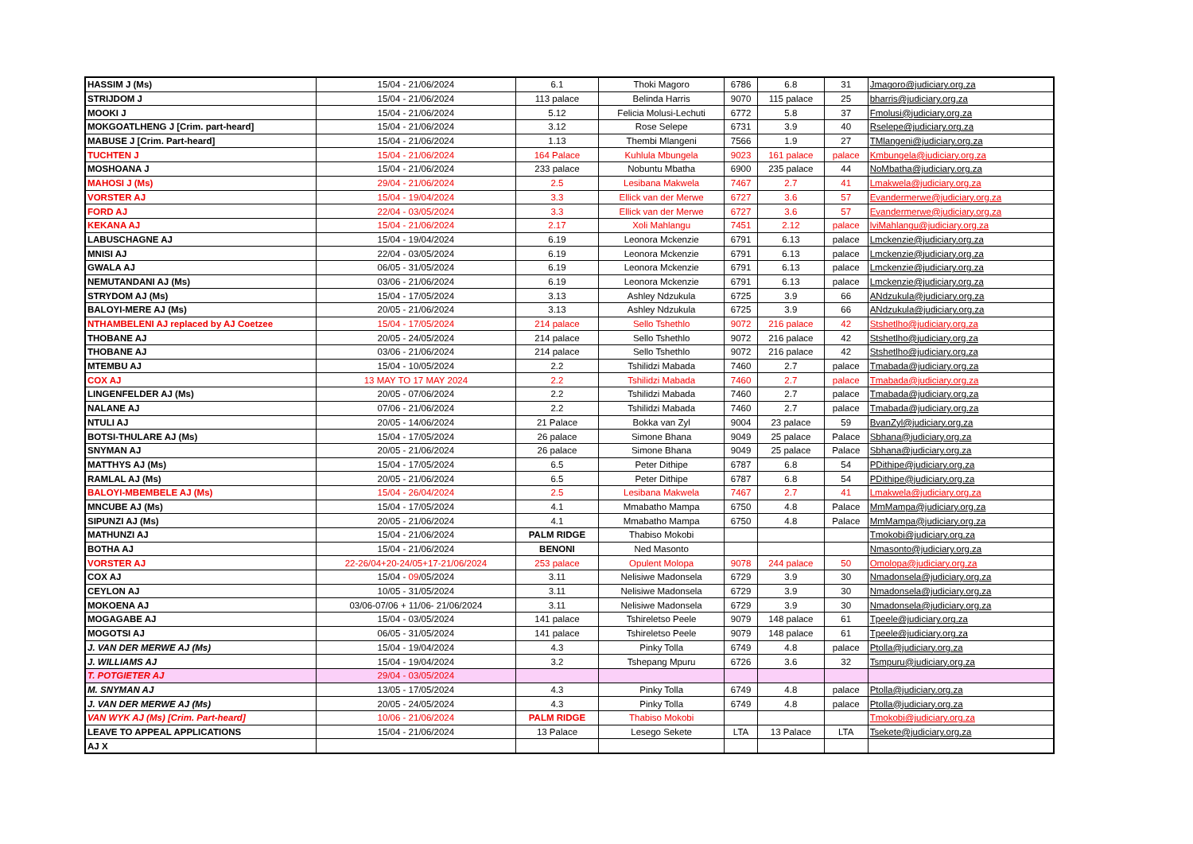| HASSIM J (Ms) | 15/04 - 21/06/2024 | 6.1 | Thoki Magoro | 6786 | 6.8 | 31 | Jmagoro@judiciary.org.za |
| STRIJDOM J | 15/04 - 21/06/2024 | 113 palace | Belinda Harris | 9070 | 115 palace | 25 | bharris@judiciary.org.za |
| MOOKI J | 15/04 - 21/06/2024 | 5.12 | Felicia Molusi-Lechuti | 6772 | 5.8 | 37 | Fmolusi@judiciary.org.za |
| MOKGOATLHENG J [Crim. part-heard] | 15/04 - 21/06/2024 | 3.12 | Rose Selepe | 6731 | 3.9 | 40 | Rselepe@judiciary.org.za |
| MABUSE J [Crim. Part-heard] | 15/04 - 21/06/2024 | 1.13 | Thembi Mlangeni | 7566 | 1.9 | 27 | TMlangeni@judiciary.org.za |
| TUCHTEN J | 15/04 - 21/06/2024 | 164 Palace | Kuhlula Mbungela | 9023 | 161 palace | palace | Kmbungela@judiciary.org.za |
| MOSHOANA J | 15/04 - 21/06/2024 | 233 palace | Nobuntu Mbatha | 6900 | 235 palace | 44 | NoMbatha@judiciary.org.za |
| MAHOSI J (Ms) | 29/04 - 21/06/2024 | 2.5 | Lesibana Makwela | 7467 | 2.7 | 41 | Lmakwela@judiciary.org.za |
| VORSTER AJ | 15/04 - 19/04/2024 | 3.3 | Ellick van der Merwe | 6727 | 3.6 | 57 | Evandermerwe@judiciary.org.za |
| FORD AJ | 22/04 - 03/05/2024 | 3.3 | Ellick van der Merwe | 6727 | 3.6 | 57 | Evandermerwe@judiciary.org.za |
| KEKANA AJ | 15/04 - 21/06/2024 | 2.17 | Xoli Mahlangu | 7451 | 2.12 | palace | lviMahlangu@judiciary.org.za |
| LABUSCHAGNE AJ | 15/04 - 19/04/2024 | 6.19 | Leonora Mckenzie | 6791 | 6.13 | palace | Lmckenzie@judiciary.org.za |
| MNISI AJ | 22/04 - 03/05/2024 | 6.19 | Leonora Mckenzie | 6791 | 6.13 | palace | Lmckenzie@judiciary.org.za |
| GWALA AJ | 06/05 - 31/05/2024 | 6.19 | Leonora Mckenzie | 6791 | 6.13 | palace | Lmckenzie@judiciary.org.za |
| NEMUTANDANI AJ (Ms) | 03/06 - 21/06/2024 | 6.19 | Leonora Mckenzie | 6791 | 6.13 | palace | Lmckenzie@judiciary.org.za |
| STRYDOM AJ (Ms) | 15/04 - 17/05/2024 | 3.13 | Ashley Ndzukula | 6725 | 3.9 | 66 | ANdzukula@judiciary.org.za |
| BALOYI-MERE AJ (Ms) | 20/05 - 21/06/2024 | 3.13 | Ashley Ndzukula | 6725 | 3.9 | 66 | ANdzukula@judiciary.org.za |
| NTHAMBELENI AJ replaced by AJ Coetzee | 15/04 - 17/05/2024 | 214 palace | Sello Tshethlo | 9072 | 216 palace | 42 | Stshetlho@judiciary.org.za |
| THOBANE AJ | 20/05 - 24/05/2024 | 214 palace | Sello Tshethlo | 9072 | 216 palace | 42 | Stshetlho@judiciary.org.za |
| THOBANE AJ | 03/06 - 21/06/2024 | 214 palace | Sello Tshethlo | 9072 | 216 palace | 42 | Stshetlho@judiciary.org.za |
| MTEMBU AJ | 15/04 - 10/05/2024 | 2.2 | Tshilidzi Mabada | 7460 | 2.7 | palace | Tmabada@judiciary.org.za |
| COX AJ | 13 MAY TO 17 MAY 2024 | 2.2 | Tshilidzi Mabada | 7460 | 2.7 | palace | Tmabada@judiciary.org.za |
| LINGENFELDER AJ (Ms) | 20/05 - 07/06/2024 | 2.2 | Tshilidzi Mabada | 7460 | 2.7 | palace | Tmabada@judiciary.org.za |
| NALANE AJ | 07/06 - 21/06/2024 | 2.2 | Tshilidzi Mabada | 7460 | 2.7 | palace | Tmabada@judiciary.org.za |
| NTULI AJ | 20/05 - 14/06/2024 | 21 Palace | Bokka van Zyl | 9004 | 23 palace | 59 | BvanZyl@judiciary.org.za |
| BOTSI-THULARE AJ (Ms) | 15/04 - 17/05/2024 | 26 palace | Simone Bhana | 9049 | 25 palace | Palace | Sbhana@judiciary.org.za |
| SNYMAN AJ | 20/05 - 21/06/2024 | 26 palace | Simone Bhana | 9049 | 25 palace | Palace | Sbhana@judiciary.org.za |
| MATTHYS AJ (Ms) | 15/04 - 17/05/2024 | 6.5 | Peter Dithipe | 6787 | 6.8 | 54 | PDithipe@judiciary.org.za |
| RAMLAL AJ (Ms) | 20/05 - 21/06/2024 | 6.5 | Peter Dithipe | 6787 | 6.8 | 54 | PDithipe@judiciary.org.za |
| BALOYI-MBEMBELE AJ (Ms) | 15/04 - 26/04/2024 | 2.5 | Lesibana Makwela | 7467 | 2.7 | 41 | Lmakwela@judiciary.org.za |
| MNCUBE AJ (Ms) | 15/04 - 17/05/2024 | 4.1 | Mmabatho Mampa | 6750 | 4.8 | Palace | MmMampa@judiciary.org.za |
| SIPUNZI AJ (Ms) | 20/05 - 21/06/2024 | 4.1 | Mmabatho Mampa | 6750 | 4.8 | Palace | MmMampa@judiciary.org.za |
| MATHUNZI AJ | 15/04 - 21/06/2024 | PALM RIDGE | Thabiso Mokobi | | | | Tmokobi@judiciary.org.za |
| BOTHA AJ | 15/04 - 21/06/2024 | BENONI | Ned Masonto | | | | Nmasonto@judiciary.org.za |
| VORSTER AJ | 22-26/04+20-24/05+17-21/06/2024 | 253 palace | Opulent Molopa | 9078 | 244 palace | 50 | Omolopa@judiciary.org.za |
| COX AJ | 15/04 - 09 /05/2024 | 3.11 | Nelisiwe Madonsela | 6729 | 3.9 | 30 | Nmadonsela@judiciary.org.za |
| CEYLON AJ | 10/05 - 31/05/2024 | 3.11 | Nelisiwe Madonsela | 6729 | 3.9 | 30 | Nmadonsela@judiciary.org.za |
| MOKOENA AJ | 03/06-07/06 + 11/06- 21/06/2024 | 3.11 | Nelisiwe Madonsela | 6729 | 3.9 | 30 | Nmadonsela@judiciary.org.za |
| MOGAGABE AJ | 15/04 - 03/05/2024 | 141 palace | Tshireletso Peele | 9079 | 148 palace | 61 | Tpeele@judiciary.org.za |
| MOGOTSI AJ | 06/05 - 31/05/2024 | 141 palace | Tshireletso Peele | 9079 | 148 palace | 61 | Tpeele@judiciary.org.za |
| J. VAN DER MERWE AJ (Ms) | 15/04 - 19/04/2024 | 4.3 | Pinky Tolla | 6749 | 4.8 | palace | Ptolla@judiciary.org.za |
| J. WILLIAMS AJ | 15/04 - 19/04/2024 | 3.2 | Tshepang Mpuru | 6726 | 3.6 | 32 | Tsmpuru@judiciary.org.za |
| T. POTGIETER AJ | 29/04 - 03/05/2024 | | | | | | |
| M. SNYMAN AJ | 13/05 - 17/05/2024 | 4.3 | Pinky Tolla | 6749 | 4.8 | palace | Ptolla@judiciary.org.za |
| J. VAN DER MERWE AJ (Ms) | 20/05 - 24/05/2024 | 4.3 | Pinky Tolla | 6749 | 4.8 | palace | Ptolla@judiciary.org.za |
| VAN WYK AJ (Ms) [Crim. Part-heard] | 10/06 - 21/06/2024 | PALM RIDGE | Thabiso Mokobi | | | | Tmokobi@judiciary.org.za |
| LEAVE TO APPEAL APPLICATIONS | 15/04 - 21/06/2024 | 13 Palace | Lesego Sekete | LTA | 13 Palace | LTA | Tsekete@judiciary.org.za |
| AJ X | | | | | | | |